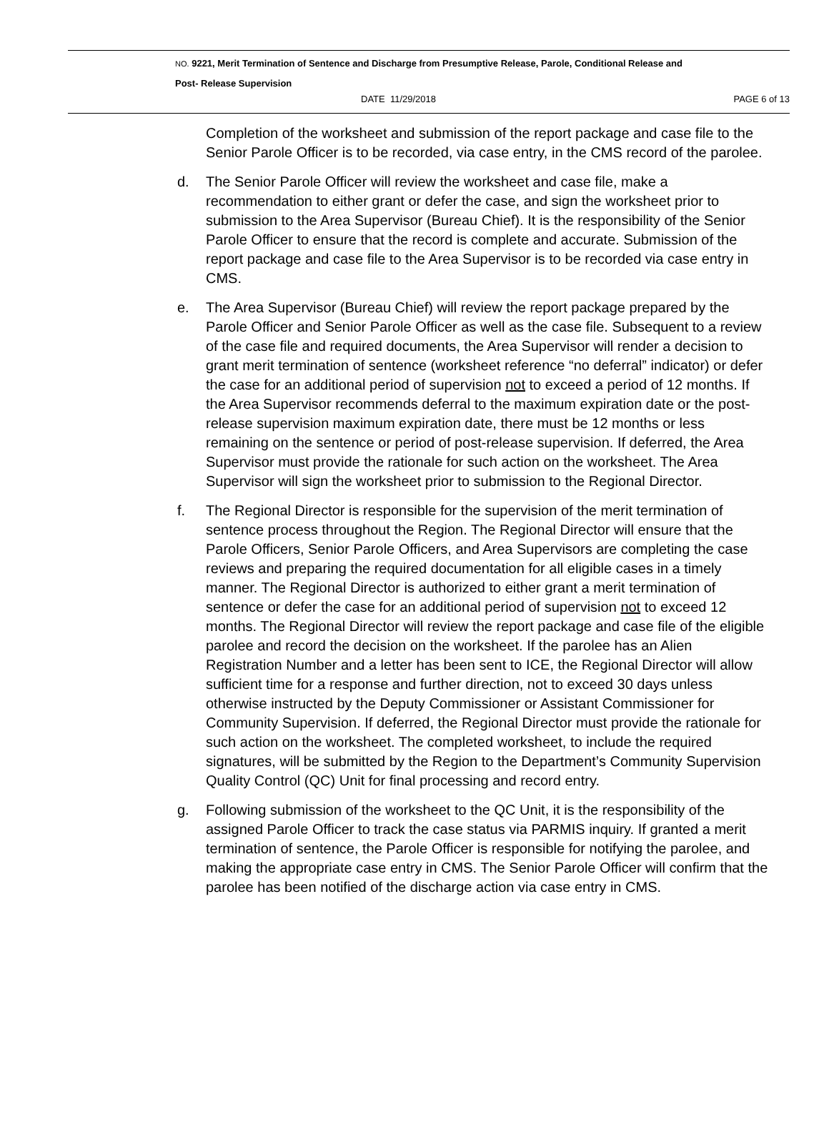NO. 9221, Merit Termination of Sentence and Discharge from Presumptive Release, Parole, Conditional Release and
Post- Release Supervision
DATE 11/29/2018 PAGE 6 of 13
Completion of the worksheet and submission of the report package and case file to the Senior Parole Officer is to be recorded, via case entry, in the CMS record of the parolee.
d. The Senior Parole Officer will review the worksheet and case file, make a recommendation to either grant or defer the case, and sign the worksheet prior to submission to the Area Supervisor (Bureau Chief). It is the responsibility of the Senior Parole Officer to ensure that the record is complete and accurate. Submission of the report package and case file to the Area Supervisor is to be recorded via case entry in CMS.
e. The Area Supervisor (Bureau Chief) will review the report package prepared by the Parole Officer and Senior Parole Officer as well as the case file. Subsequent to a review of the case file and required documents, the Area Supervisor will render a decision to grant merit termination of sentence (worksheet reference “no deferral” indicator) or defer the case for an additional period of supervision not to exceed a period of 12 months. If the Area Supervisor recommends deferral to the maximum expiration date or the post-release supervision maximum expiration date, there must be 12 months or less remaining on the sentence or period of post-release supervision. If deferred, the Area Supervisor must provide the rationale for such action on the worksheet. The Area Supervisor will sign the worksheet prior to submission to the Regional Director.
f. The Regional Director is responsible for the supervision of the merit termination of sentence process throughout the Region. The Regional Director will ensure that the Parole Officers, Senior Parole Officers, and Area Supervisors are completing the case reviews and preparing the required documentation for all eligible cases in a timely manner. The Regional Director is authorized to either grant a merit termination of sentence or defer the case for an additional period of supervision not to exceed 12 months. The Regional Director will review the report package and case file of the eligible parolee and record the decision on the worksheet. If the parolee has an Alien Registration Number and a letter has been sent to ICE, the Regional Director will allow sufficient time for a response and further direction, not to exceed 30 days unless otherwise instructed by the Deputy Commissioner or Assistant Commissioner for Community Supervision. If deferred, the Regional Director must provide the rationale for such action on the worksheet. The completed worksheet, to include the required signatures, will be submitted by the Region to the Department’s Community Supervision Quality Control (QC) Unit for final processing and record entry.
g. Following submission of the worksheet to the QC Unit, it is the responsibility of the assigned Parole Officer to track the case status via PARMIS inquiry. If granted a merit termination of sentence, the Parole Officer is responsible for notifying the parolee, and making the appropriate case entry in CMS. The Senior Parole Officer will confirm that the parolee has been notified of the discharge action via case entry in CMS.